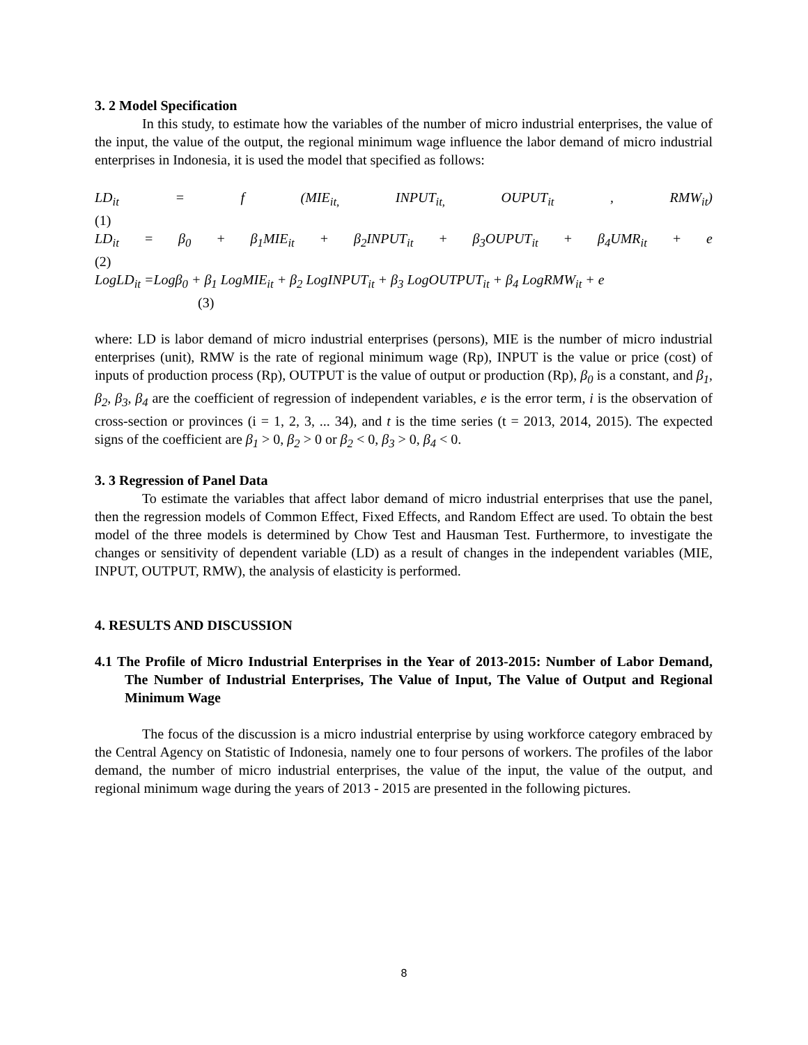3. 2 Model Specification
In this study, to estimate how the variables of the number of micro industrial enterprises, the value of the input, the value of the output, the regional minimum wage influence the labor demand of micro industrial enterprises in Indonesia, it is used the model that specified as follows:
LD<sub>it</sub> = f (MIE<sub>it,</sub> INPUT<sub>it,</sub> OUPUT<sub>it</sub>, RMW<sub>it</sub>)
(1)
LD<sub>it</sub> = β<sub>0</sub> + β<sub>1</sub>MIE<sub>it</sub> + β<sub>2</sub>INPUT<sub>it</sub> + β<sub>3</sub>OUPUT<sub>it</sub> + β<sub>4</sub>UMR<sub>it</sub> + e
(2)
LogLD<sub>it</sub> =Logβ<sub>0</sub> + β<sub>1</sub> LogMIE<sub>it</sub> + β<sub>2</sub> LogINPUT<sub>it</sub> + β<sub>3</sub> LogOUTPUT<sub>it</sub> + β<sub>4</sub> LogRMW<sub>it</sub> + e
(3)
where: LD is labor demand of micro industrial enterprises (persons), MIE is the number of micro industrial enterprises (unit), RMW is the rate of regional minimum wage (Rp), INPUT is the value or price (cost) of inputs of production process (Rp), OUTPUT is the value of output or production (Rp), β<sub>0</sub> is a constant, and β<sub>1</sub>, β<sub>2</sub>, β<sub>3</sub>, β<sub>4</sub> are the coefficient of regression of independent variables, e is the error term, i is the observation of cross-section or provinces (i = 1, 2, 3, ... 34), and t is the time series (t = 2013, 2014, 2015). The expected signs of the coefficient are β<sub>1</sub> > 0, β<sub>2</sub> > 0 or β<sub>2</sub> < 0, β<sub>3</sub> > 0, β<sub>4</sub> < 0.
3. 3 Regression of Panel Data
To estimate the variables that affect labor demand of micro industrial enterprises that use the panel, then the regression models of Common Effect, Fixed Effects, and Random Effect are used. To obtain the best model of the three models is determined by Chow Test and Hausman Test. Furthermore, to investigate the changes or sensitivity of dependent variable (LD) as a result of changes in the independent variables (MIE, INPUT, OUTPUT, RMW), the analysis of elasticity is performed.
4. RESULTS AND DISCUSSION
4.1 The Profile of Micro Industrial Enterprises in the Year of 2013-2015: Number of Labor Demand, The Number of Industrial Enterprises, The Value of Input, The Value of Output and Regional Minimum Wage
The focus of the discussion is a micro industrial enterprise by using workforce category embraced by the Central Agency on Statistic of Indonesia, namely one to four persons of workers. The profiles of the labor demand, the number of micro industrial enterprises, the value of the input, the value of the output, and regional minimum wage during the years of 2013 - 2015 are presented in the following pictures.
8